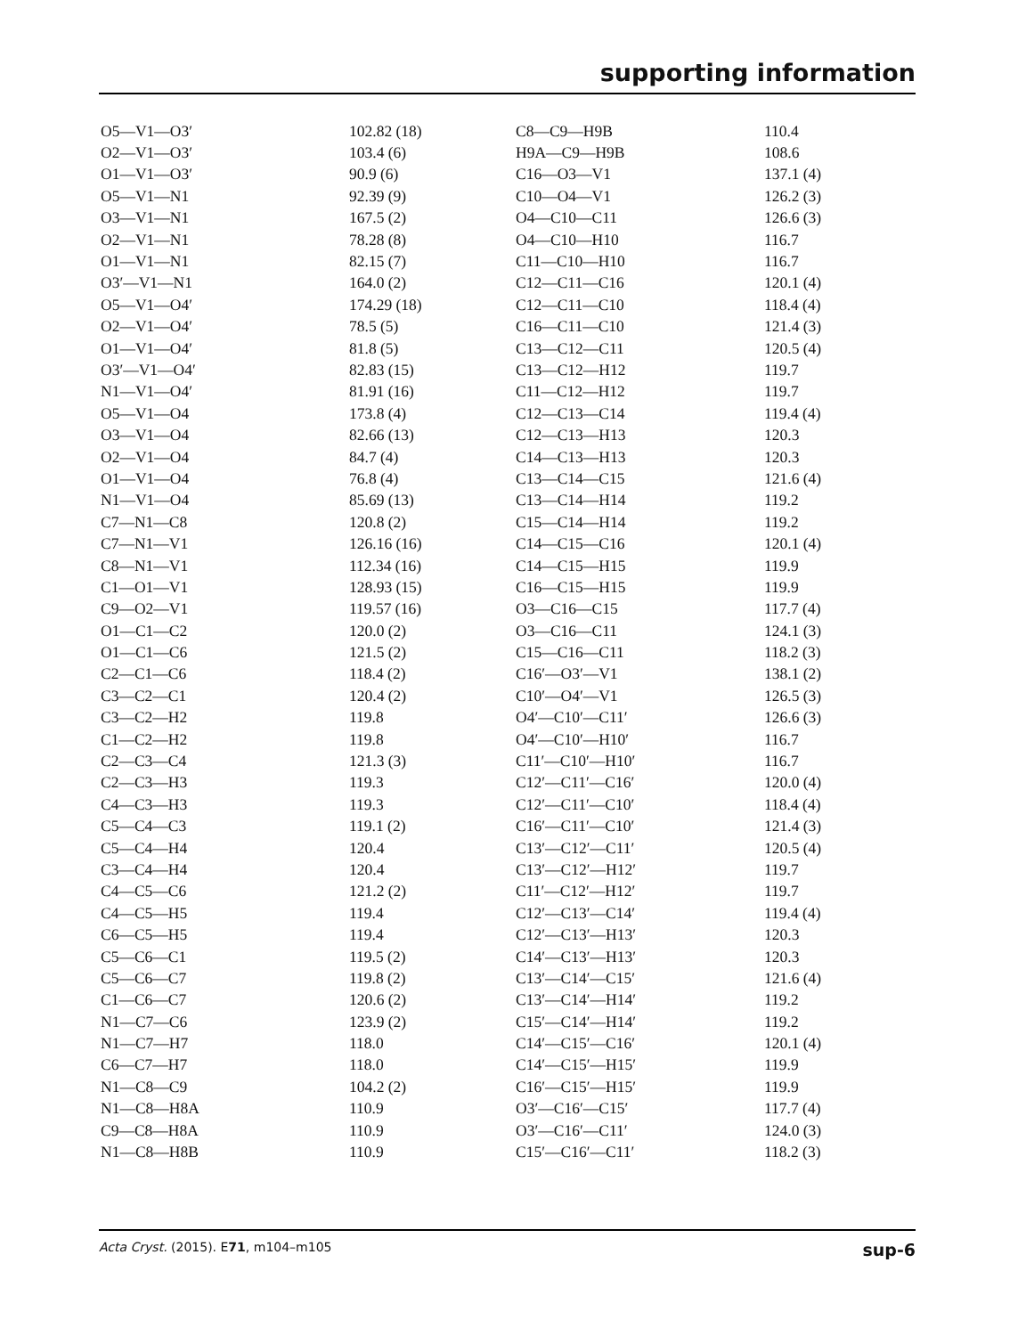supporting information
| O5—V1—O3′ | 102.82 (18) | C8—C9—H9B | 110.4 |
| O2—V1—O3′ | 103.4 (6) | H9A—C9—H9B | 108.6 |
| O1—V1—O3′ | 90.9 (6) | C16—O3—V1 | 137.1 (4) |
| O5—V1—N1 | 92.39 (9) | C10—O4—V1 | 126.2 (3) |
| O3—V1—N1 | 167.5 (2) | O4—C10—C11 | 126.6 (3) |
| O2—V1—N1 | 78.28 (8) | O4—C10—H10 | 116.7 |
| O1—V1—N1 | 82.15 (7) | C11—C10—H10 | 116.7 |
| O3′—V1—N1 | 164.0 (2) | C12—C11—C16 | 120.1 (4) |
| O5—V1—O4′ | 174.29 (18) | C12—C11—C10 | 118.4 (4) |
| O2—V1—O4′ | 78.5 (5) | C16—C11—C10 | 121.4 (3) |
| O1—V1—O4′ | 81.8 (5) | C13—C12—C11 | 120.5 (4) |
| O3′—V1—O4′ | 82.83 (15) | C13—C12—H12 | 119.7 |
| N1—V1—O4′ | 81.91 (16) | C11—C12—H12 | 119.7 |
| O5—V1—O4 | 173.8 (4) | C12—C13—C14 | 119.4 (4) |
| O3—V1—O4 | 82.66 (13) | C12—C13—H13 | 120.3 |
| O2—V1—O4 | 84.7 (4) | C14—C13—H13 | 120.3 |
| O1—V1—O4 | 76.8 (4) | C13—C14—C15 | 121.6 (4) |
| N1—V1—O4 | 85.69 (13) | C13—C14—H14 | 119.2 |
| C7—N1—C8 | 120.8 (2) | C15—C14—H14 | 119.2 |
| C7—N1—V1 | 126.16 (16) | C14—C15—C16 | 120.1 (4) |
| C8—N1—V1 | 112.34 (16) | C14—C15—H15 | 119.9 |
| C1—O1—V1 | 128.93 (15) | C16—C15—H15 | 119.9 |
| C9—O2—V1 | 119.57 (16) | O3—C16—C15 | 117.7 (4) |
| O1—C1—C2 | 120.0 (2) | O3—C16—C11 | 124.1 (3) |
| O1—C1—C6 | 121.5 (2) | C15—C16—C11 | 118.2 (3) |
| C2—C1—C6 | 118.4 (2) | C16′—O3′—V1 | 138.1 (2) |
| C3—C2—C1 | 120.4 (2) | C10′—O4′—V1 | 126.5 (3) |
| C3—C2—H2 | 119.8 | O4′—C10′—C11′ | 126.6 (3) |
| C1—C2—H2 | 119.8 | O4′—C10′—H10′ | 116.7 |
| C2—C3—C4 | 121.3 (3) | C11′—C10′—H10′ | 116.7 |
| C2—C3—H3 | 119.3 | C12′—C11′—C16′ | 120.0 (4) |
| C4—C3—H3 | 119.3 | C12′—C11′—C10′ | 118.4 (4) |
| C5—C4—C3 | 119.1 (2) | C16′—C11′—C10′ | 121.4 (3) |
| C5—C4—H4 | 120.4 | C13′—C12′—C11′ | 120.5 (4) |
| C3—C4—H4 | 120.4 | C13′—C12′—H12′ | 119.7 |
| C4—C5—C6 | 121.2 (2) | C11′—C12′—H12′ | 119.7 |
| C4—C5—H5 | 119.4 | C12′—C13′—C14′ | 119.4 (4) |
| C6—C5—H5 | 119.4 | C12′—C13′—H13′ | 120.3 |
| C5—C6—C1 | 119.5 (2) | C14′—C13′—H13′ | 120.3 |
| C5—C6—C7 | 119.8 (2) | C13′—C14′—C15′ | 121.6 (4) |
| C1—C6—C7 | 120.6 (2) | C13′—C14′—H14′ | 119.2 |
| N1—C7—C6 | 123.9 (2) | C15′—C14′—H14′ | 119.2 |
| N1—C7—H7 | 118.0 | C14′—C15′—C16′ | 120.1 (4) |
| C6—C7—H7 | 118.0 | C14′—C15′—H15′ | 119.9 |
| N1—C8—C9 | 104.2 (2) | C16′—C15′—H15′ | 119.9 |
| N1—C8—H8A | 110.9 | O3′—C16′—C15′ | 117.7 (4) |
| C9—C8—H8A | 110.9 | O3′—C16′—C11′ | 124.0 (3) |
| N1—C8—H8B | 110.9 | C15′—C16′—C11′ | 118.2 (3) |
Acta Cryst. (2015). E71, m104–m105 sup-6